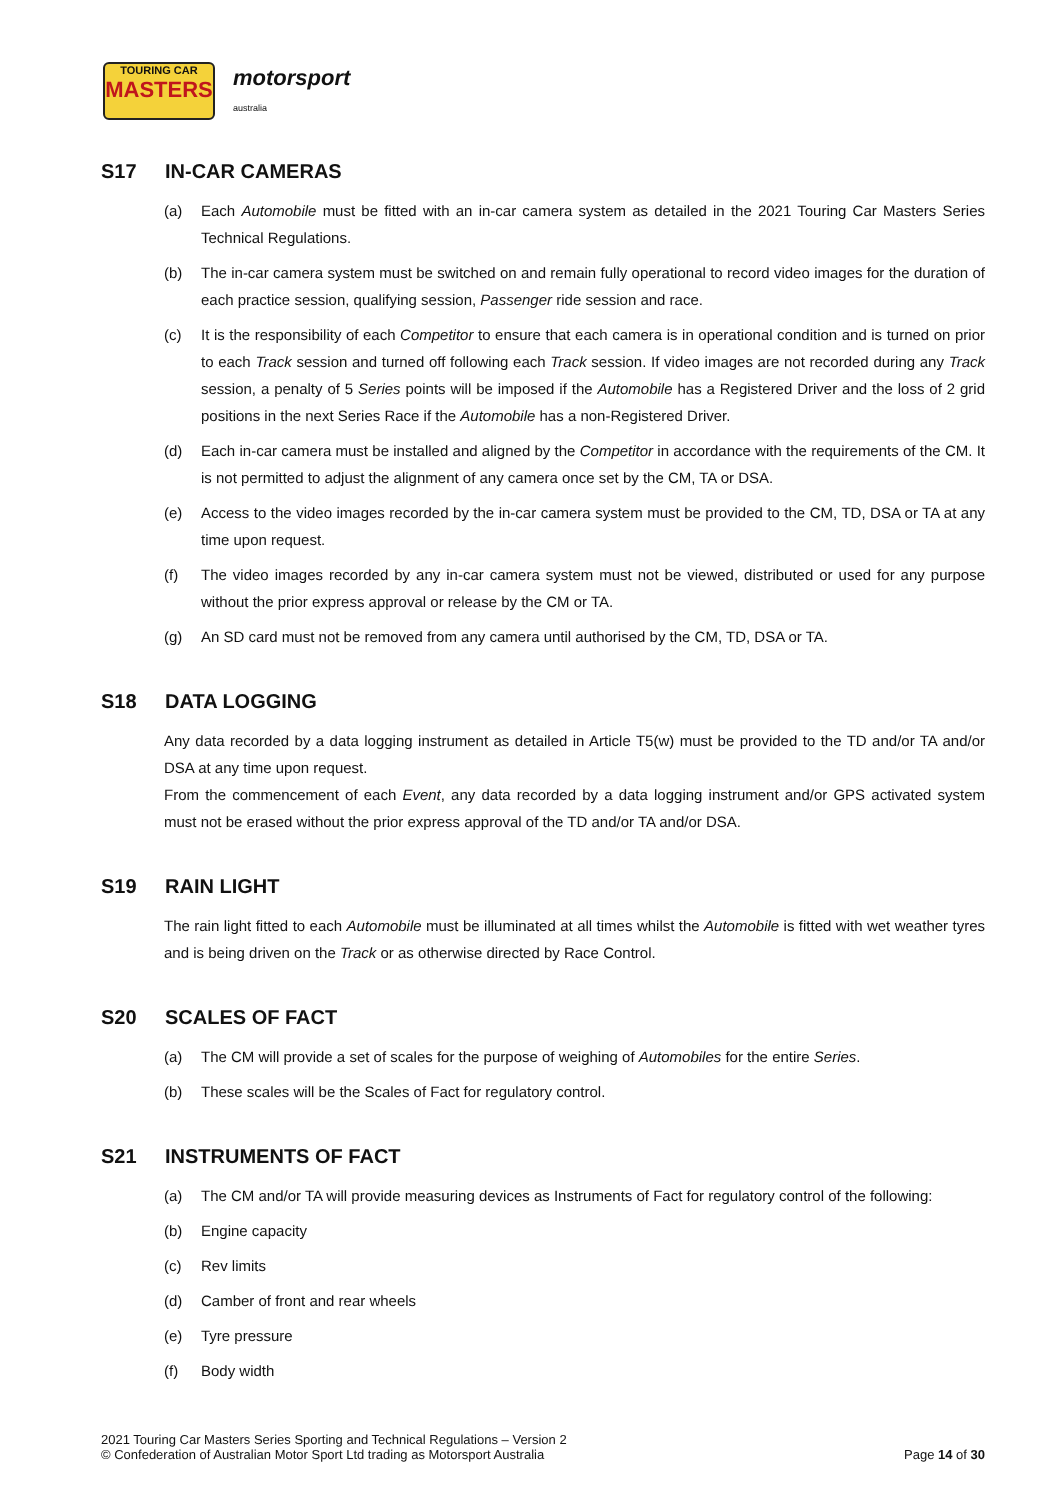TOURING CAR
MASTERS
motorsport
australia
S17 IN-CAR CAMERAS
(a) Each Automobile must be fitted with an in-car camera system as detailed in the 2021 Touring Car Masters Series Technical Regulations.
(b) The in-car camera system must be switched on and remain fully operational to record video images for the duration of each practice session, qualifying session, Passenger ride session and race.
(c) It is the responsibility of each Competitor to ensure that each camera is in operational condition and is turned on prior to each Track session and turned off following each Track session. If video images are not recorded during any Track session, a penalty of 5 Series points will be imposed if the Automobile has a Registered Driver and the loss of 2 grid positions in the next Series Race if the Automobile has a non-Registered Driver.
(d) Each in-car camera must be installed and aligned by the Competitor in accordance with the requirements of the CM. It is not permitted to adjust the alignment of any camera once set by the CM, TA or DSA.
(e) Access to the video images recorded by the in-car camera system must be provided to the CM, TD, DSA or TA at any time upon request.
(f) The video images recorded by any in-car camera system must not be viewed, distributed or used for any purpose without the prior express approval or release by the CM or TA.
(g) An SD card must not be removed from any camera until authorised by the CM, TD, DSA or TA.
S18 DATA LOGGING
Any data recorded by a data logging instrument as detailed in Article T5(w) must be provided to the TD and/or TA and/or DSA at any time upon request.
From the commencement of each Event, any data recorded by a data logging instrument and/or GPS activated system must not be erased without the prior express approval of the TD and/or TA and/or DSA.
S19 RAIN LIGHT
The rain light fitted to each Automobile must be illuminated at all times whilst the Automobile is fitted with wet weather tyres and is being driven on the Track or as otherwise directed by Race Control.
S20 SCALES OF FACT
(a) The CM will provide a set of scales for the purpose of weighing of Automobiles for the entire Series.
(b) These scales will be the Scales of Fact for regulatory control.
S21 INSTRUMENTS OF FACT
(a) The CM and/or TA will provide measuring devices as Instruments of Fact for regulatory control of the following:
(b) Engine capacity
(c) Rev limits
(d) Camber of front and rear wheels
(e) Tyre pressure
(f) Body width
2021 Touring Car Masters Series Sporting and Technical Regulations – Version 2
© Confederation of Australian Motor Sport Ltd trading as Motorsport Australia
Page 14 of 30